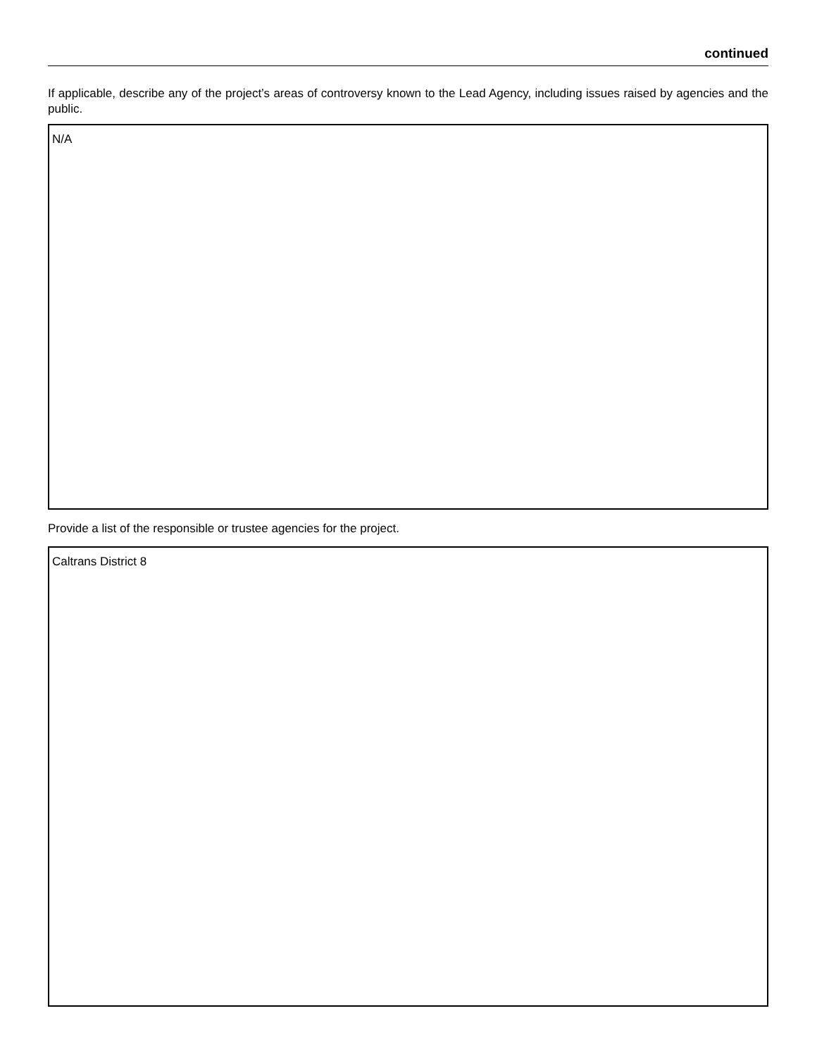continued
If applicable, describe any of the project’s areas of controversy known to the Lead Agency, including issues raised by agencies and the public.
N/A
Provide a list of the responsible or trustee agencies for the project.
Caltrans District 8